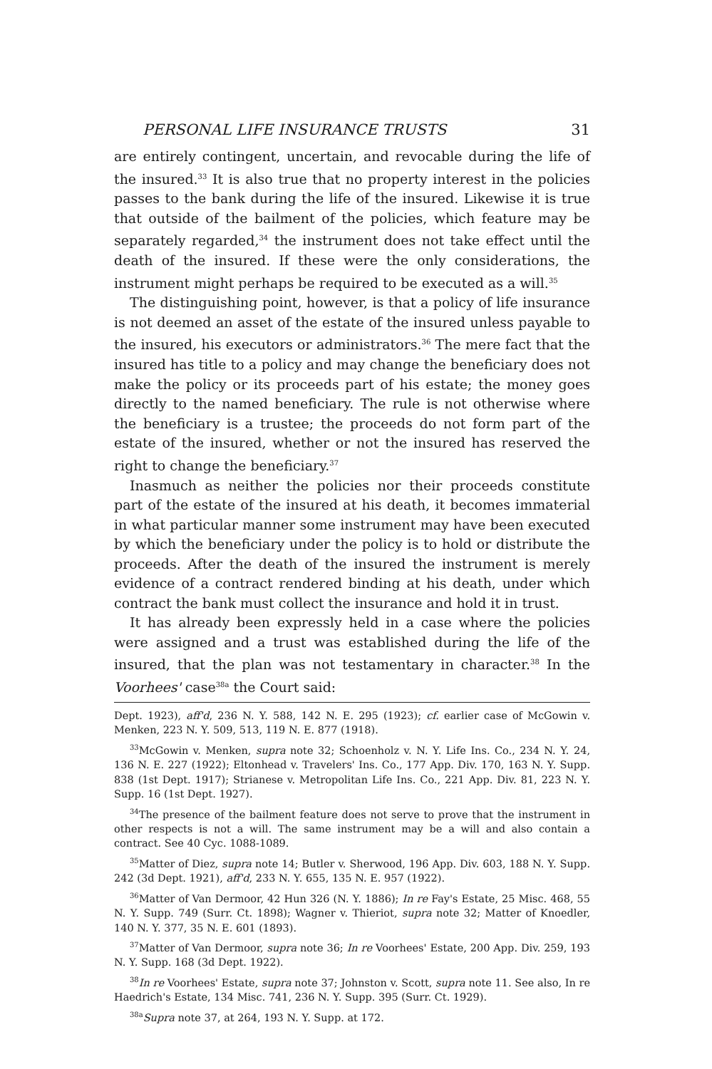PERSONAL LIFE INSURANCE TRUSTS 31
are entirely contingent, uncertain, and revocable during the life of the insured.<sup>33</sup> It is also true that no property interest in the policies passes to the bank during the life of the insured. Likewise it is true that outside of the bailment of the policies, which feature may be separately regarded,<sup>34</sup> the instrument does not take effect until the death of the insured. If these were the only considerations, the instrument might perhaps be required to be executed as a will.<sup>35</sup>
The distinguishing point, however, is that a policy of life insurance is not deemed an asset of the estate of the insured unless payable to the insured, his executors or administrators.<sup>36</sup> The mere fact that the insured has title to a policy and may change the beneficiary does not make the policy or its proceeds part of his estate; the money goes directly to the named beneficiary. The rule is not otherwise where the beneficiary is a trustee; the proceeds do not form part of the estate of the insured, whether or not the insured has reserved the right to change the beneficiary.<sup>37</sup>
Inasmuch as neither the policies nor their proceeds constitute part of the estate of the insured at his death, it becomes immaterial in what particular manner some instrument may have been executed by which the beneficiary under the policy is to hold or distribute the proceeds. After the death of the insured the instrument is merely evidence of a contract rendered binding at his death, under which contract the bank must collect the insurance and hold it in trust.
It has already been expressly held in a case where the policies were assigned and a trust was established during the life of the insured, that the plan was not testamentary in character.<sup>38</sup> In the Voorhees' case<sup>38a</sup> the Court said:
Dept. 1923), aff'd, 236 N. Y. 588, 142 N. E. 295 (1923); cf. earlier case of McGowin v. Menken, 223 N. Y. 509, 513, 119 N. E. 877 (1918).
<sup>33</sup> McGowin v. Menken, supra note 32; Schoenholz v. N. Y. Life Ins. Co., 234 N. Y. 24, 136 N. E. 227 (1922); Eltonhead v. Travelers' Ins. Co., 177 App. Div. 170, 163 N. Y. Supp. 838 (1st Dept. 1917); Strianese v. Metropolitan Life Ins. Co., 221 App. Div. 81, 223 N. Y. Supp. 16 (1st Dept. 1927).
<sup>34</sup> The presence of the bailment feature does not serve to prove that the instrument in other respects is not a will. The same instrument may be a will and also contain a contract. See 40 Cyc. 1088-1089.
<sup>35</sup> Matter of Diez, supra note 14; Butler v. Sherwood, 196 App. Div. 603, 188 N. Y. Supp. 242 (3d Dept. 1921), aff'd, 233 N. Y. 655, 135 N. E. 957 (1922).
<sup>36</sup> Matter of Van Dermoor, 42 Hun 326 (N. Y. 1886); In re Fay's Estate, 25 Misc. 468, 55 N. Y. Supp. 749 (Surr. Ct. 1898); Wagner v. Thieriot, supra note 32; Matter of Knoedler, 140 N. Y. 377, 35 N. E. 601 (1893).
<sup>37</sup> Matter of Van Dermoor, supra note 36; In re Voorhees' Estate, 200 App. Div. 259, 193 N. Y. Supp. 168 (3d Dept. 1922).
<sup>38</sup> In re Voorhees' Estate, supra note 37; Johnston v. Scott, supra note 11. See also, In re Haedrich's Estate, 134 Misc. 741, 236 N. Y. Supp. 395 (Surr. Ct. 1929).
<sup>38a</sup>Supra note 37, at 264, 193 N. Y. Supp. at 172.